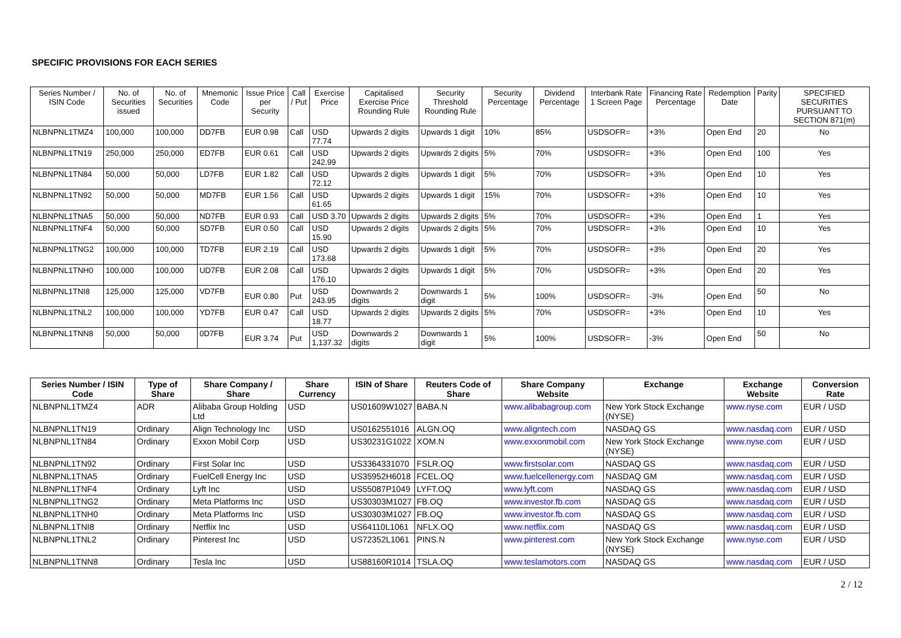SPECIFIC PROVISIONS FOR EACH SERIES
| Series Number / ISIN Code | No. of Securities issued | No. of Securities | Mnemonic Code | Issue Price per Security | Call / Put | Exercise Price | Capitalised Exercise Price Rounding Rule | Security Threshold Rounding Rule | Security Percentage | Dividend Percentage | Interbank Rate 1 Screen Page | Financing Rate Percentage | Redemption Date | Parity | SPECIFIED SECURITIES PURSUANT TO SECTION 871(m) |
| --- | --- | --- | --- | --- | --- | --- | --- | --- | --- | --- | --- | --- | --- | --- | --- |
| NLBNPNL1TMZ4 | 100,000 | 100,000 | DD7FB | EUR 0.98 | Call | USD 77.74 | Upwards 2 digits | Upwards 1 digit | 10% | 85% | USDSOFR= | +3% | Open End | 20 | No |
| NLBNPNL1TN19 | 250,000 | 250,000 | ED7FB | EUR 0.61 | Call | USD 242.99 | Upwards 2 digits | Upwards 2 digits | 5% | 70% | USDSOFR= | +3% | Open End | 100 | Yes |
| NLBNPNL1TN84 | 50,000 | 50,000 | LD7FB | EUR 1.82 | Call | USD 72.12 | Upwards 2 digits | Upwards 1 digit | 5% | 70% | USDSOFR= | +3% | Open End | 10 | Yes |
| NLBNPNL1TN92 | 50,000 | 50,000 | MD7FB | EUR 1.56 | Call | USD 61.65 | Upwards 2 digits | Upwards 1 digit | 15% | 70% | USDSOFR= | +3% | Open End | 10 | Yes |
| NLBNPNL1TNA5 | 50,000 | 50,000 | ND7FB | EUR 0.93 | Call | USD 3.70 | Upwards 2 digits | Upwards 2 digits | 5% | 70% | USDSOFR= | +3% | Open End | 1 | Yes |
| NLBNPNL1TNF4 | 50,000 | 50,000 | SD7FB | EUR 0.50 | Call | USD 15.90 | Upwards 2 digits | Upwards 2 digits | 5% | 70% | USDSOFR= | +3% | Open End | 10 | Yes |
| NLBNPNL1TNG2 | 100,000 | 100,000 | TD7FB | EUR 2.19 | Call | USD 173.68 | Upwards 2 digits | Upwards 1 digit | 5% | 70% | USDSOFR= | +3% | Open End | 20 | Yes |
| NLBNPNL1TNH0 | 100,000 | 100,000 | UD7FB | EUR 2.08 | Call | USD 176.10 | Upwards 2 digits | Upwards 1 digit | 5% | 70% | USDSOFR= | +3% | Open End | 20 | Yes |
| NLBNPNL1TNI8 | 125,000 | 125,000 | VD7FB | EUR 0.80 | Put | USD 243.95 | Downwards 2 digits | Downwards 1 digit | 5% | 100% | USDSOFR= | -3% | Open End | 50 | No |
| NLBNPNL1TNL2 | 100,000 | 100,000 | YD7FB | EUR 0.47 | Call | USD 18.77 | Upwards 2 digits | Upwards 2 digits | 5% | 70% | USDSOFR= | +3% | Open End | 10 | Yes |
| NLBNPNL1TNN8 | 50,000 | 50,000 | 0D7FB | EUR 3.74 | Put | USD 1,137.32 | Downwards 2 digits | Downwards 1 digit | 5% | 100% | USDSOFR= | -3% | Open End | 50 | No |
| Series Number / ISIN Code | Type of Share | Share Company / Share | Share Currency | ISIN of Share | Reuters Code of Share | Share Company Website | Exchange | Exchange Website | Conversion Rate |
| --- | --- | --- | --- | --- | --- | --- | --- | --- | --- |
| NLBNPNL1TMZ4 | ADR | Alibaba Group Holding Ltd | USD | US01609W1027 | BABA.N | www.alibabagroup.com | New York Stock Exchange (NYSE) | www.nyse.com | EUR / USD |
| NLBNPNL1TN19 | Ordinary | Align Technology Inc | USD | US0162551016 | ALGN.OQ | www.aligntech.com | NASDAQ GS | www.nasdaq.com | EUR / USD |
| NLBNPNL1TN84 | Ordinary | Exxon Mobil Corp | USD | US30231G1022 | XOM.N | www.exxonmobil.com | New York Stock Exchange (NYSE) | www.nyse.com | EUR / USD |
| NLBNPNL1TN92 | Ordinary | First Solar Inc | USD | US3364331070 | FSLR.OQ | www.firstsolar.com | NASDAQ GS | www.nasdaq.com | EUR / USD |
| NLBNPNL1TNA5 | Ordinary | FuelCell Energy Inc | USD | US35952H6018 | FCEL.OQ | www.fuelcellenergy.com | NASDAQ GM | www.nasdaq.com | EUR / USD |
| NLBNPNL1TNF4 | Ordinary | Lyft Inc | USD | US55087P1049 | LYFT.OQ | www.lyft.com | NASDAQ GS | www.nasdaq.com | EUR / USD |
| NLBNPNL1TNG2 | Ordinary | Meta Platforms Inc | USD | US30303M1027 | FB.OQ | www.investor.fb.com | NASDAQ GS | www.nasdaq.com | EUR / USD |
| NLBNPNL1TNH0 | Ordinary | Meta Platforms Inc | USD | US30303M1027 | FB.OQ | www.investor.fb.com | NASDAQ GS | www.nasdaq.com | EUR / USD |
| NLBNPNL1TNI8 | Ordinary | Netflix Inc | USD | US64110L1061 | NFLX.OQ | www.netflix.com | NASDAQ GS | www.nasdaq.com | EUR / USD |
| NLBNPNL1TNL2 | Ordinary | Pinterest Inc | USD | US72352L1061 | PINS.N | www.pinterest.com | New York Stock Exchange (NYSE) | www.nyse.com | EUR / USD |
| NLBNPNL1TNN8 | Ordinary | Tesla Inc | USD | US88160R1014 | TSLA.OQ | www.teslamotors.com | NASDAQ GS | www.nasdaq.com | EUR / USD |
2 / 12